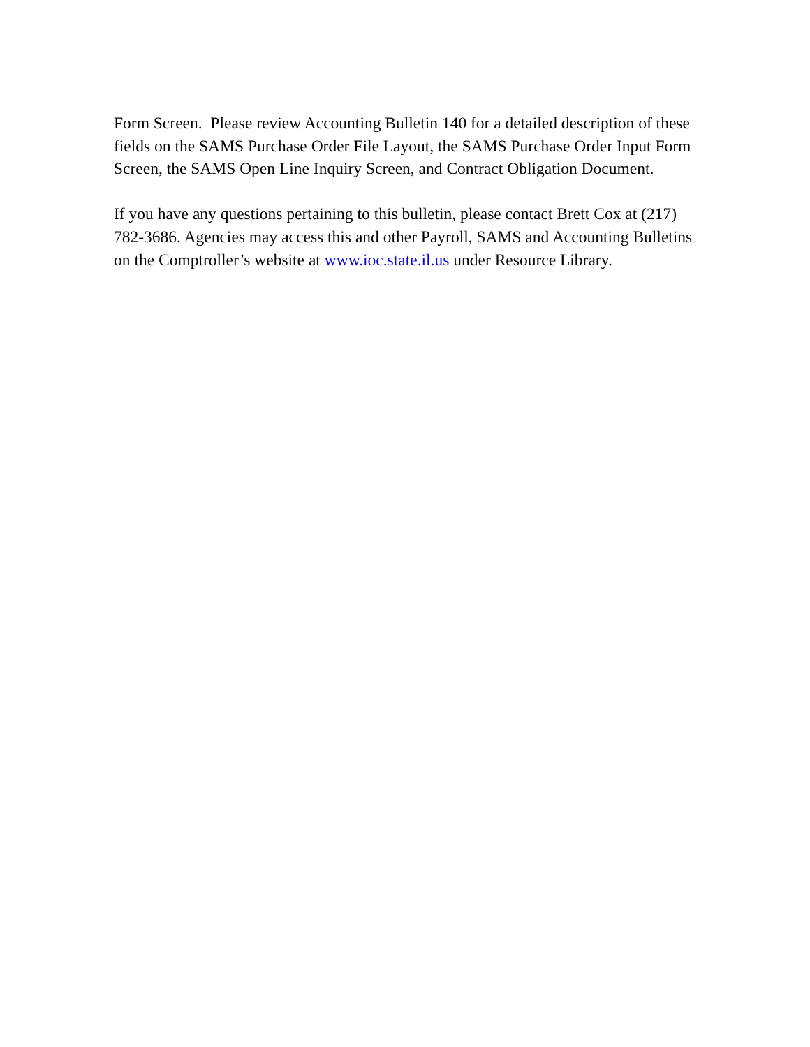Form Screen. Please review Accounting Bulletin 140 for a detailed description of these fields on the SAMS Purchase Order File Layout, the SAMS Purchase Order Input Form Screen, the SAMS Open Line Inquiry Screen, and Contract Obligation Document.
If you have any questions pertaining to this bulletin, please contact Brett Cox at (217) 782-3686. Agencies may access this and other Payroll, SAMS and Accounting Bulletins on the Comptroller’s website at www.ioc.state.il.us under Resource Library.